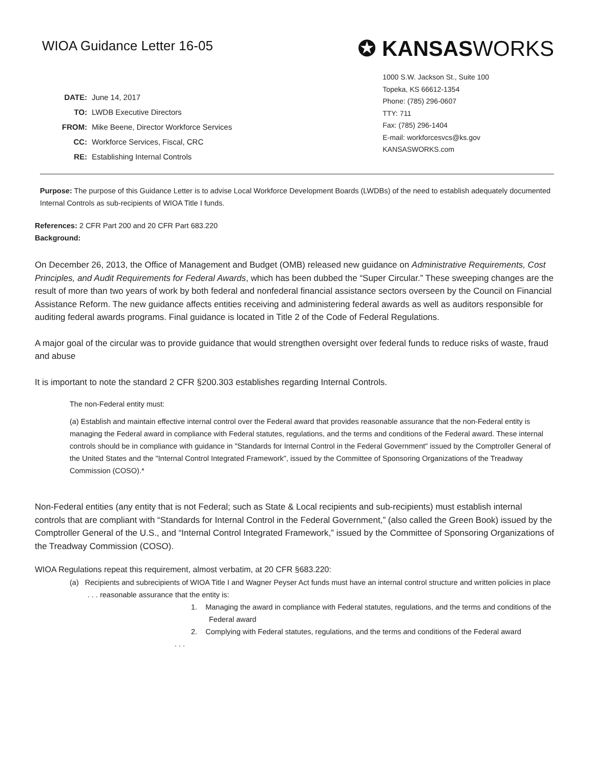WIOA Guidance Letter 16-05
✪ KANSASWORKS
| DATE: | June 14, 2017 |
| TO: | LWDB Executive Directors |
| FROM: | Mike Beene, Director Workforce Services |
| CC: | Workforce Services, Fiscal, CRC |
| RE: | Establishing Internal Controls |
1000 S.W. Jackson St., Suite 100
Topeka, KS 66612-1354
Phone: (785) 296-0607
TTY: 711
Fax: (785) 296-1404
E-mail: workforcesvcs@ks.gov
KANSASWORKS.com
Purpose: The purpose of this Guidance Letter is to advise Local Workforce Development Boards (LWDBs) of the need to establish adequately documented Internal Controls as sub-recipients of WIOA Title I funds.
References: 2 CFR Part 200 and 20 CFR Part 683.220
Background:
On December 26, 2013, the Office of Management and Budget (OMB) released new guidance on Administrative Requirements, Cost Principles, and Audit Requirements for Federal Awards, which has been dubbed the “Super Circular.” These sweeping changes are the result of more than two years of work by both federal and nonfederal financial assistance sectors overseen by the Council on Financial Assistance Reform. The new guidance affects entities receiving and administering federal awards as well as auditors responsible for auditing federal awards programs. Final guidance is located in Title 2 of the Code of Federal Regulations.
A major goal of the circular was to provide guidance that would strengthen oversight over federal funds to reduce risks of waste, fraud and abuse
It is important to note the standard 2 CFR §200.303 establishes regarding Internal Controls.
The non-Federal entity must:
(a) Establish and maintain effective internal control over the Federal award that provides reasonable assurance that the non-Federal entity is managing the Federal award in compliance with Federal statutes, regulations, and the terms and conditions of the Federal award. These internal controls should be in compliance with guidance in "Standards for Internal Control in the Federal Government" issued by the Comptroller General of the United States and the "Internal Control Integrated Framework", issued by the Committee of Sponsoring Organizations of the Treadway Commission (COSO).*
Non-Federal entities (any entity that is not Federal; such as State & Local recipients and sub-recipients) must establish internal controls that are compliant with “Standards for Internal Control in the Federal Government,” (also called the Green Book) issued by the Comptroller General of the U.S., and “Internal Control Integrated Framework,” issued by the Committee of Sponsoring Organizations of the Treadway Commission (COSO).
WIOA Regulations repeat this requirement, almost verbatim, at 20 CFR §683.220:
(a) Recipients and subrecipients of WIOA Title I and Wagner Peyser Act funds must have an internal control structure and written policies in place . . . reasonable assurance that the entity is:
1. Managing the award in compliance with Federal statutes, regulations, and the terms and conditions of the Federal award
2. Complying with Federal statutes, regulations, and the terms and conditions of the Federal award
. . .